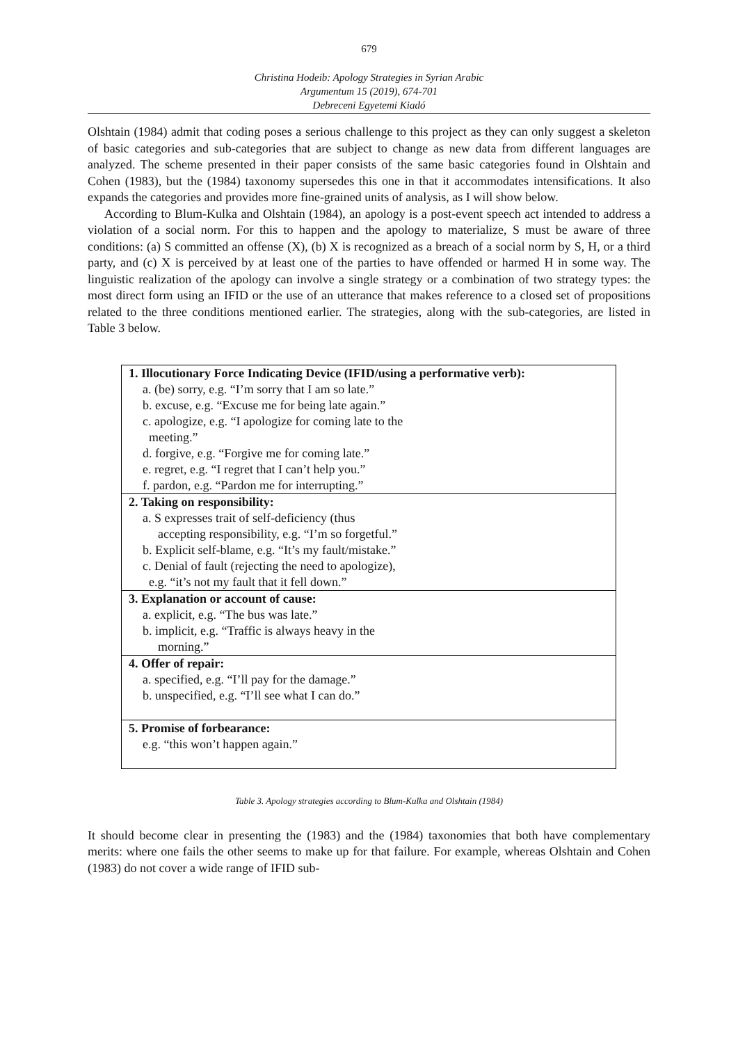679
Christina Hodeib: Apology Strategies in Syrian Arabic
Argumentum 15 (2019), 674-701
Debreceni Egyetemi Kiadó
Olshtain (1984) admit that coding poses a serious challenge to this project as they can only suggest a skeleton of basic categories and sub-categories that are subject to change as new data from different languages are analyzed. The scheme presented in their paper consists of the same basic categories found in Olshtain and Cohen (1983), but the (1984) taxonomy supersedes this one in that it accommodates intensifications. It also expands the categories and provides more fine-grained units of analysis, as I will show below.
According to Blum-Kulka and Olshtain (1984), an apology is a post-event speech act intended to address a violation of a social norm. For this to happen and the apology to materialize, S must be aware of three conditions: (a) S committed an offense (X), (b) X is recognized as a breach of a social norm by S, H, or a third party, and (c) X is perceived by at least one of the parties to have offended or harmed H in some way. The linguistic realization of the apology can involve a single strategy or a combination of two strategy types: the most direct form using an IFID or the use of an utterance that makes reference to a closed set of propositions related to the three conditions mentioned earlier. The strategies, along with the sub-categories, are listed in Table 3 below.
| 1. Illocutionary Force Indicating Device (IFID/using a performative verb): a. (be) sorry, e.g. “I’m sorry that I am so late.” b. excuse, e.g. “Excuse me for being late again.” c. apologize, e.g. “I apologize for coming late to the meeting.” d. forgive, e.g. “Forgive me for coming late.” e. regret, e.g. “I regret that I can’t help you.” f. pardon, e.g. “Pardon me for interrupting.” |
| 2. Taking on responsibility: a. S expresses trait of self-deficiency (thus accepting responsibility, e.g. “I’m so forgetful.” b. Explicit self-blame, e.g. “It’s my fault/mistake.” c. Denial of fault (rejecting the need to apologize), e.g. “it’s not my fault that it fell down.” |
| 3. Explanation or account of cause: a. explicit, e.g. “The bus was late.” b. implicit, e.g. “Traffic is always heavy in the morning.” |
| 4. Offer of repair: a. specified, e.g. “I’ll pay for the damage.” b. unspecified, e.g. “I’ll see what I can do.” |
| 5. Promise of forbearance: e.g. “this won’t happen again.” |
Table 3. Apology strategies according to Blum-Kulka and Olshtain (1984)
It should become clear in presenting the (1983) and the (1984) taxonomies that both have complementary merits: where one fails the other seems to make up for that failure. For example, whereas Olshtain and Cohen (1983) do not cover a wide range of IFID sub-